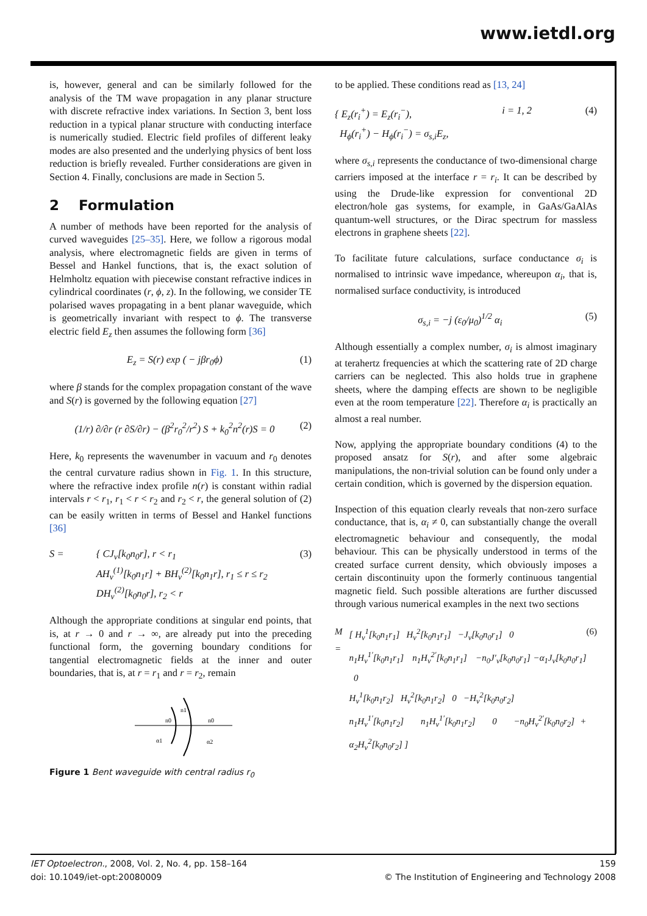www.ietdl.org
is, however, general and can be similarly followed for the analysis of the TM wave propagation in any planar structure with discrete refractive index variations. In Section 3, bent loss reduction in a typical planar structure with conducting interface is numerically studied. Electric field profiles of different leaky modes are also presented and the underlying physics of bent loss reduction is briefly revealed. Further considerations are given in Section 4. Finally, conclusions are made in Section 5.
2 Formulation
A number of methods have been reported for the analysis of curved waveguides [25–35]. Here, we follow a rigorous modal analysis, where electromagnetic fields are given in terms of Bessel and Hankel functions, that is, the exact solution of Helmholtz equation with piecewise constant refractive indices in cylindrical coordinates (r, ϕ, z). In the following, we consider TE polarised waves propagating in a bent planar waveguide, which is geometrically invariant with respect to ϕ. The transverse electric field E<sub>z</sub> then assumes the following form [36]
E<sub>z</sub> = S(r) exp ( − jβr<sub>0</sub>ϕ) (1)
where β stands for the complex propagation constant of the wave and S(r) is governed by the following equation [27]
(1/r) ∂/∂r (r ∂S/∂r) − (β<sup>2</sup>r<sub>0</sub><sup>2</sup>/r<sup>2</sup>) S + k<sub>0</sub><sup>2</sup>n<sup>2</sup>(r)S = 0 (2)
Here, k<sub>0</sub> represents the wavenumber in vacuum and r<sub>0</sub> denotes the central curvature radius shown in Fig. 1. In this structure, where the refractive index profile n(r) is constant within radial intervals r < r<sub>1</sub>, r<sub>1</sub> < r < r<sub>2</sub> and r<sub>2</sub> < r, the general solution of (2) can be easily written in terms of Bessel and Hankel functions [36]
S = { CJ<sub>ν</sub>[k<sub>0</sub>n<sub>0</sub>r], r < r<sub>1</sub>
AH<sub>ν</sub><sup>(1)</sup>[k<sub>0</sub>n<sub>1</sub>r] + BH<sub>ν</sub><sup>(2)</sup>[k<sub>0</sub>n<sub>1</sub>r], r<sub>1</sub> ≤ r ≤ r<sub>2</sub>
DH<sub>ν</sub><sup>(2)</sup>[k<sub>0</sub>n<sub>0</sub>r], r<sub>2</sub> < r (3)
Although the appropriate conditions at singular end points, that is, at r → 0 and r → ∞, are already put into the preceding functional form, the governing boundary conditions for tangential electromagnetic fields at the inner and outer boundaries, that is, at r = r<sub>1</sub> and r = r<sub>2</sub>, remain
n0
n1
n0
α1
α2
Figure 1 Bent waveguide with central radius r<sub>0</sub>
to be applied. These conditions read as [13, 24]
{ E<sub>z</sub>(r<sub>i</sub><sup>+</sup>) = E<sub>z</sub>(r<sub>i</sub><sup>−</sup>),
H<sub>ϕ</sub>(r<sub>i</sub><sup>+</sup>) − H<sub>ϕ</sub>(r<sub>i</sub><sup>−</sup>) = σ<sub>s,i</sub>E<sub>z</sub>, i = 1, 2 (4)
where σ<sub>s,i</sub> represents the conductance of two-dimensional charge carriers imposed at the interface r = r<sub>i</sub>. It can be described by using the Drude-like expression for conventional 2D electron/hole gas systems, for example, in GaAs/GaAlAs quantum-well structures, or the Dirac spectrum for massless electrons in graphene sheets [22].
To facilitate future calculations, surface conductance σ<sub>i</sub> is normalised to intrinsic wave impedance, whereupon α<sub>i</sub>, that is, normalised surface conductivity, is introduced
σ<sub>s,i</sub> = −j (ε<sub>0</sub>/μ<sub>0</sub>)<sup>1/2</sup> α<sub>i</sub> (5)
Although essentially a complex number, σ<sub>i</sub> is almost imaginary at terahertz frequencies at which the scattering rate of 2D charge carriers can be neglected. This also holds true in graphene sheets, where the damping effects are shown to be negligible even at the room temperature [22]. Therefore α<sub>i</sub> is practically an almost a real number.
Now, applying the appropriate boundary conditions (4) to the proposed ansatz for S(r), and after some algebraic manipulations, the non-trivial solution can be found only under a certain condition, which is governed by the dispersion equation.
Inspection of this equation clearly reveals that non-zero surface conductance, that is, α<sub>i</sub> ≠ 0, can substantially change the overall electromagnetic behaviour and consequently, the modal behaviour. This can be physically understood in terms of the created surface current density, which obviously imposes a certain discontinuity upon the formerly continuous tangential magnetic field. Such possible alterations are further discussed through various numerical examples in the next two sections
M = [ H<sub>ν</sub><sup>1</sup>[k<sub>0</sub>n<sub>1</sub>r<sub>1</sub>] H<sub>ν</sub><sup>2</sup>[k<sub>0</sub>n<sub>1</sub>r<sub>1</sub>] −J<sub>ν</sub>[k<sub>0</sub>n<sub>0</sub>r<sub>1</sub>] 0
n<sub>1</sub>H<sub>ν</sub><sup>1′</sup>[k<sub>0</sub>n<sub>1</sub>r<sub>1</sub>] n<sub>1</sub>H<sub>ν</sub><sup>2′</sup>[k<sub>0</sub>n<sub>1</sub>r<sub>1</sub>] −n<sub>0</sub>J′<sub>ν</sub>[k<sub>0</sub>n<sub>0</sub>r<sub>1</sub>] −α<sub>1</sub>J<sub>ν</sub>[k<sub>0</sub>n<sub>0</sub>r<sub>1</sub>] 0
H<sub>ν</sub><sup>1</sup>[k<sub>0</sub>n<sub>1</sub>r<sub>2</sub>] H<sub>ν</sub><sup>2</sup>[k<sub>0</sub>n<sub>1</sub>r<sub>2</sub>] 0 −H<sub>ν</sub><sup>2</sup>[k<sub>0</sub>n<sub>0</sub>r<sub>2</sub>]
n<sub>1</sub>H<sub>ν</sub><sup>1′</sup>[k<sub>0</sub>n<sub>1</sub>r<sub>2</sub>] n<sub>1</sub>H<sub>ν</sub><sup>1′</sup>[k<sub>0</sub>n<sub>1</sub>r<sub>2</sub>] 0 −n<sub>0</sub>H<sub>ν</sub><sup>2′</sup>[k<sub>0</sub>n<sub>0</sub>r<sub>2</sub>] + α<sub>2</sub>H<sub>ν</sub><sup>2</sup>[k<sub>0</sub>n<sub>0</sub>r<sub>2</sub>] ] (6)
IET Optoelectron., 2008, Vol. 2, No. 4, pp. 158–164
doi: 10.1049/iet-opt:20080009
159
© The Institution of Engineering and Technology 2008